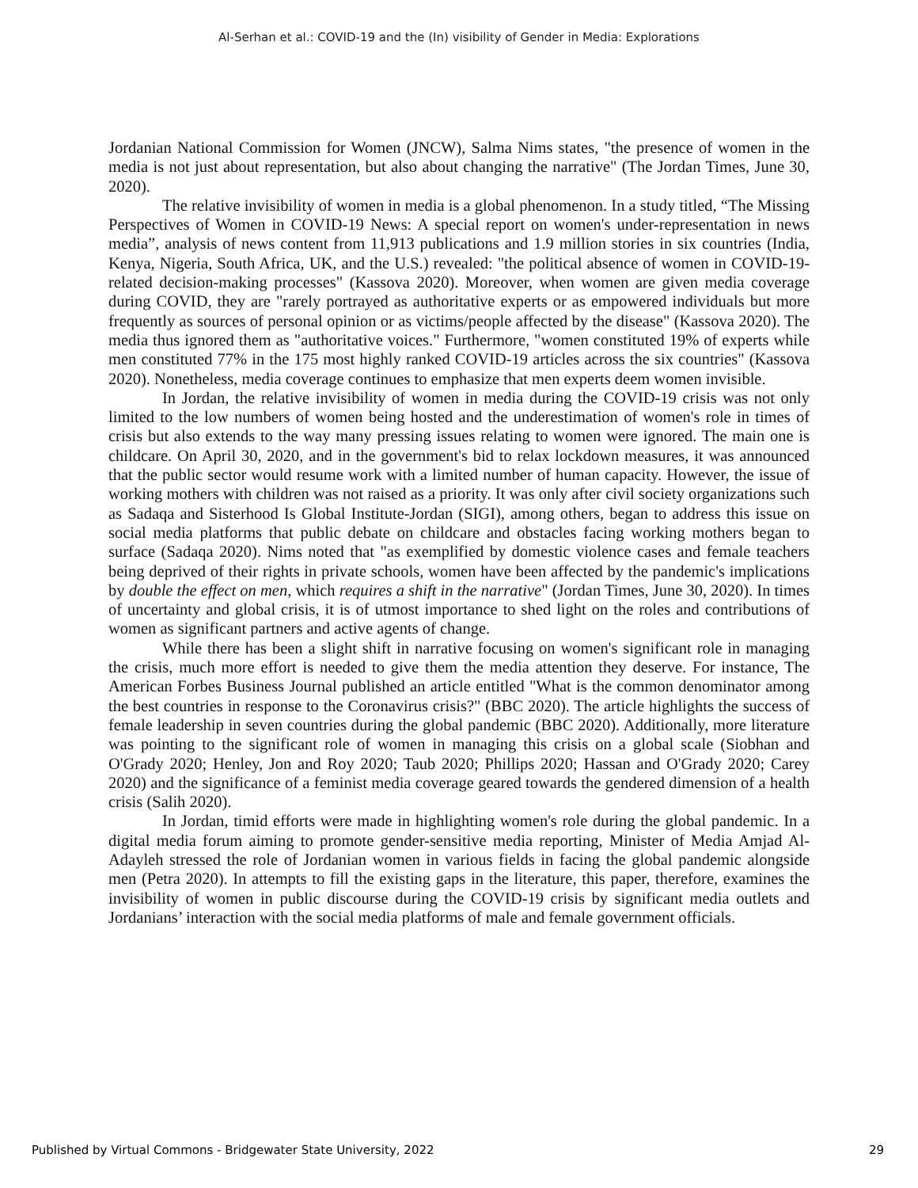Al-Serhan et al.: COVID-19 and the (In) visibility of Gender in Media: Explorations
Jordanian National Commission for Women (JNCW), Salma Nims states, "the presence of women in the media is not just about representation, but also about changing the narrative" (The Jordan Times, June 30, 2020).
The relative invisibility of women in media is a global phenomenon. In a study titled, “The Missing Perspectives of Women in COVID-19 News: A special report on women's under-representation in news media”, analysis of news content from 11,913 publications and 1.9 million stories in six countries (India, Kenya, Nigeria, South Africa, UK, and the U.S.) revealed: "the political absence of women in COVID-19-related decision-making processes" (Kassova 2020). Moreover, when women are given media coverage during COVID, they are "rarely portrayed as authoritative experts or as empowered individuals but more frequently as sources of personal opinion or as victims/people affected by the disease" (Kassova 2020). The media thus ignored them as "authoritative voices." Furthermore, "women constituted 19% of experts while men constituted 77% in the 175 most highly ranked COVID-19 articles across the six countries" (Kassova 2020). Nonetheless, media coverage continues to emphasize that men experts deem women invisible.
In Jordan, the relative invisibility of women in media during the COVID-19 crisis was not only limited to the low numbers of women being hosted and the underestimation of women's role in times of crisis but also extends to the way many pressing issues relating to women were ignored. The main one is childcare. On April 30, 2020, and in the government's bid to relax lockdown measures, it was announced that the public sector would resume work with a limited number of human capacity. However, the issue of working mothers with children was not raised as a priority. It was only after civil society organizations such as Sadaqa and Sisterhood Is Global Institute-Jordan (SIGI), among others, began to address this issue on social media platforms that public debate on childcare and obstacles facing working mothers began to surface (Sadaqa 2020). Nims noted that "as exemplified by domestic violence cases and female teachers being deprived of their rights in private schools, women have been affected by the pandemic's implications by double the effect on men, which requires a shift in the narrative" (Jordan Times, June 30, 2020). In times of uncertainty and global crisis, it is of utmost importance to shed light on the roles and contributions of women as significant partners and active agents of change.
While there has been a slight shift in narrative focusing on women's significant role in managing the crisis, much more effort is needed to give them the media attention they deserve. For instance, The American Forbes Business Journal published an article entitled "What is the common denominator among the best countries in response to the Coronavirus crisis?" (BBC 2020). The article highlights the success of female leadership in seven countries during the global pandemic (BBC 2020). Additionally, more literature was pointing to the significant role of women in managing this crisis on a global scale (Siobhan and O'Grady 2020; Henley, Jon and Roy 2020; Taub 2020; Phillips 2020; Hassan and O'Grady 2020; Carey 2020) and the significance of a feminist media coverage geared towards the gendered dimension of a health crisis (Salih 2020).
In Jordan, timid efforts were made in highlighting women's role during the global pandemic. In a digital media forum aiming to promote gender-sensitive media reporting, Minister of Media Amjad Al-Adayleh stressed the role of Jordanian women in various fields in facing the global pandemic alongside men (Petra 2020). In attempts to fill the existing gaps in the literature, this paper, therefore, examines the invisibility of women in public discourse during the COVID-19 crisis by significant media outlets and Jordanians’ interaction with the social media platforms of male and female government officials.
Published by Virtual Commons - Bridgewater State University, 2022 29